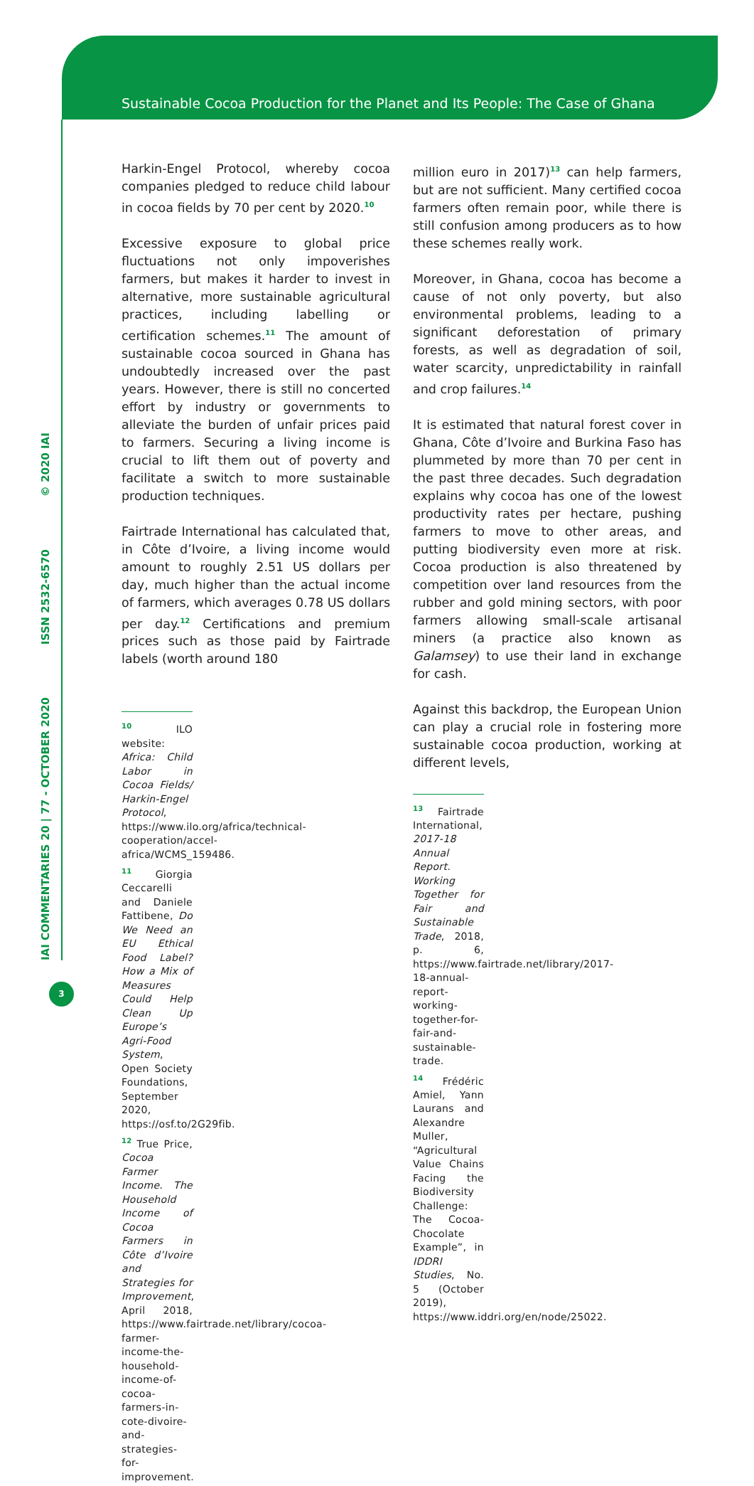Sustainable Cocoa Production for the Planet and Its People: The Case of Ghana
IAI COMMENTARIES 20 | 77 - OCTOBER 2020 ISSN 2532-6570 © 2020 IAI
Harkin-Engel Protocol, whereby cocoa companies pledged to reduce child labour in cocoa fields by 70 per cent by 2020.<sup>10</sup>
Excessive exposure to global price fluctuations not only impoverishes farmers, but makes it harder to invest in alternative, more sustainable agricultural practices, including labelling or certification schemes.<sup>11</sup> The amount of sustainable cocoa sourced in Ghana has undoubtedly increased over the past years. However, there is still no concerted effort by industry or governments to alleviate the burden of unfair prices paid to farmers. Securing a living income is crucial to lift them out of poverty and facilitate a switch to more sustainable production techniques.
Fairtrade International has calculated that, in Côte d’Ivoire, a living income would amount to roughly 2.51 US dollars per day, much higher than the actual income of farmers, which averages 0.78 US dollars per day.<sup>12</sup> Certifications and premium prices such as those paid by Fairtrade labels (worth around 180
<sup>10</sup> ILO website: Africa: Child Labor in Cocoa Fields/ Harkin-Engel Protocol, https://www.ilo.org/africa/technical-cooperation/accel-africa/WCMS_159486.
<sup>11</sup> Giorgia Ceccarelli and Daniele Fattibene, Do We Need an EU Ethical Food Label? How a Mix of Measures Could Help Clean Up Europe’s Agri-Food System, Open Society Foundations, September 2020, https://osf.to/2G29fib.
<sup>12</sup> True Price, Cocoa Farmer Income. The Household Income of Cocoa Farmers in Côte d’Ivoire and Strategies for Improvement, April 2018, https://www.fairtrade.net/library/cocoa-farmer-income-the-household-income-of-cocoa-farmers-in-cote-divoire-and-strategies-for-improvement.
million euro in 2017)<sup>13</sup> can help farmers, but are not sufficient. Many certified cocoa farmers often remain poor, while there is still confusion among producers as to how these schemes really work.
Moreover, in Ghana, cocoa has become a cause of not only poverty, but also environmental problems, leading to a significant deforestation of primary forests, as well as degradation of soil, water scarcity, unpredictability in rainfall and crop failures.<sup>14</sup>
It is estimated that natural forest cover in Ghana, Côte d’Ivoire and Burkina Faso has plummeted by more than 70 per cent in the past three decades. Such degradation explains why cocoa has one of the lowest productivity rates per hectare, pushing farmers to move to other areas, and putting biodiversity even more at risk. Cocoa production is also threatened by competition over land resources from the rubber and gold mining sectors, with poor farmers allowing small-scale artisanal miners (a practice also known as Galamsey) to use their land in exchange for cash.
Against this backdrop, the European Union can play a crucial role in fostering more sustainable cocoa production, working at different levels,
<sup>13</sup> Fairtrade International, 2017-18 Annual Report. Working Together for Fair and Sustainable Trade, 2018, p. 6, https://www.fairtrade.net/library/2017-18-annual-report-working-together-for-fair-and-sustainable-trade.
<sup>14</sup> Frédéric Amiel, Yann Laurans and Alexandre Muller, “Agricultural Value Chains Facing the Biodiversity Challenge: The Cocoa-Chocolate Example”, in IDDRI Studies, No. 5 (October 2019), https://www.iddri.org/en/node/25022.
3